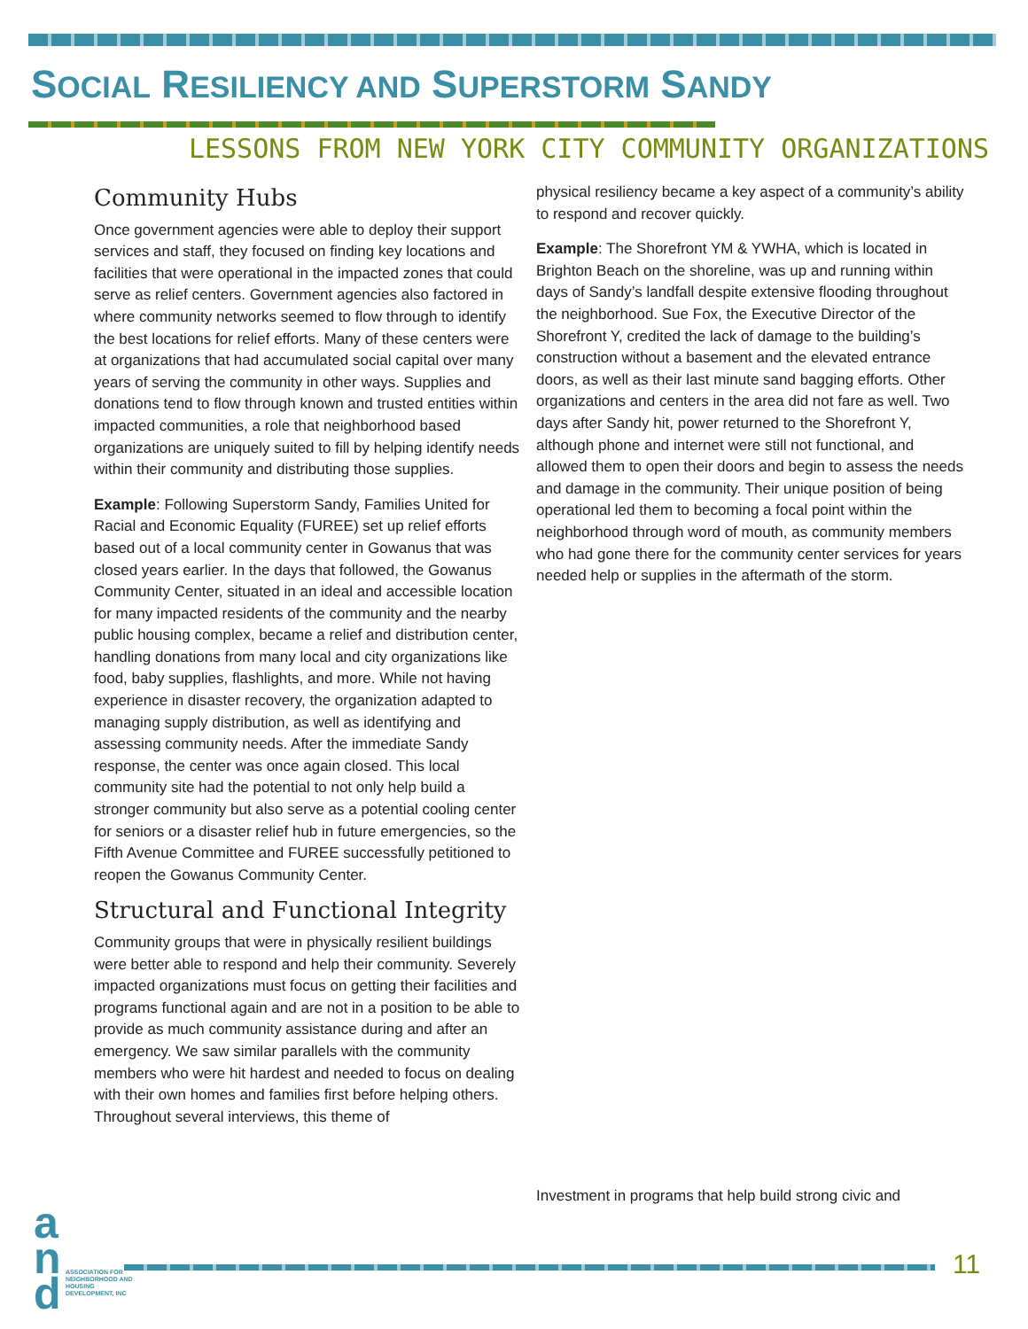SOCIAL RESILIENCY AND SUPERSTORM SANDY
LESSONS FROM NEW YORK CITY COMMUNITY ORGANIZATIONS
Community Hubs
Once government agencies were able to deploy their support services and staff, they focused on finding key locations and facilities that were operational in the impacted zones that could serve as relief centers. Government agencies also factored in where community networks seemed to flow through to identify the best locations for relief efforts. Many of these centers were at organizations that had accumulated social capital over many years of serving the community in other ways. Supplies and donations tend to flow through known and trusted entities within impacted communities, a role that neighborhood based organizations are uniquely suited to fill by helping identify needs within their community and distributing those supplies.
Example: Following Superstorm Sandy, Families United for Racial and Economic Equality (FUREE) set up relief efforts based out of a local community center in Gowanus that was closed years earlier. In the days that followed, the Gowanus Community Center, situated in an ideal and accessible location for many impacted residents of the community and the nearby public housing complex, became a relief and distribution center, handling donations from many local and city organizations like food, baby supplies, flashlights, and more. While not having experience in disaster recovery, the organization adapted to managing supply distribution, as well as identifying and assessing community needs. After the immediate Sandy response, the center was once again closed. This local community site had the potential to not only help build a stronger community but also serve as a potential cooling center for seniors or a disaster relief hub in future emergencies, so the Fifth Avenue Committee and FUREE successfully petitioned to reopen the Gowanus Community Center.
Structural and Functional Integrity
Community groups that were in physically resilient buildings were better able to respond and help their community. Severely impacted organizations must focus on getting their facilities and programs functional again and are not in a position to be able to provide as much community assistance during and after an emergency. We saw similar parallels with the community members who were hit hardest and needed to focus on dealing with their own homes and families first before helping others. Throughout several interviews, this theme of
physical resiliency became a key aspect of a community’s ability to respond and recover quickly.
Example: The Shorefront YM & YWHA, which is located in Brighton Beach on the shoreline, was up and running within days of Sandy’s landfall despite extensive flooding throughout the neighborhood. Sue Fox, the Executive Director of the Shorefront Y, credited the lack of damage to the building’s construction without a basement and the elevated entrance doors, as well as their last minute sand bagging efforts. Other organizations and centers in the area did not fare as well. Two days after Sandy hit, power returned to the Shorefront Y, although phone and internet were still not functional, and allowed them to open their doors and begin to assess the needs and damage in the community. Their unique position of being operational led them to becoming a focal point within the neighborhood through word of mouth, as community members who had gone there for the community center services for years needed help or supplies in the aftermath of the storm.
Investment in programs that help build strong civic and
a
n
d
ASSOCIATION FOR NEIGHBORHOOD AND HOUSING DEVELOPMENT, INC
11